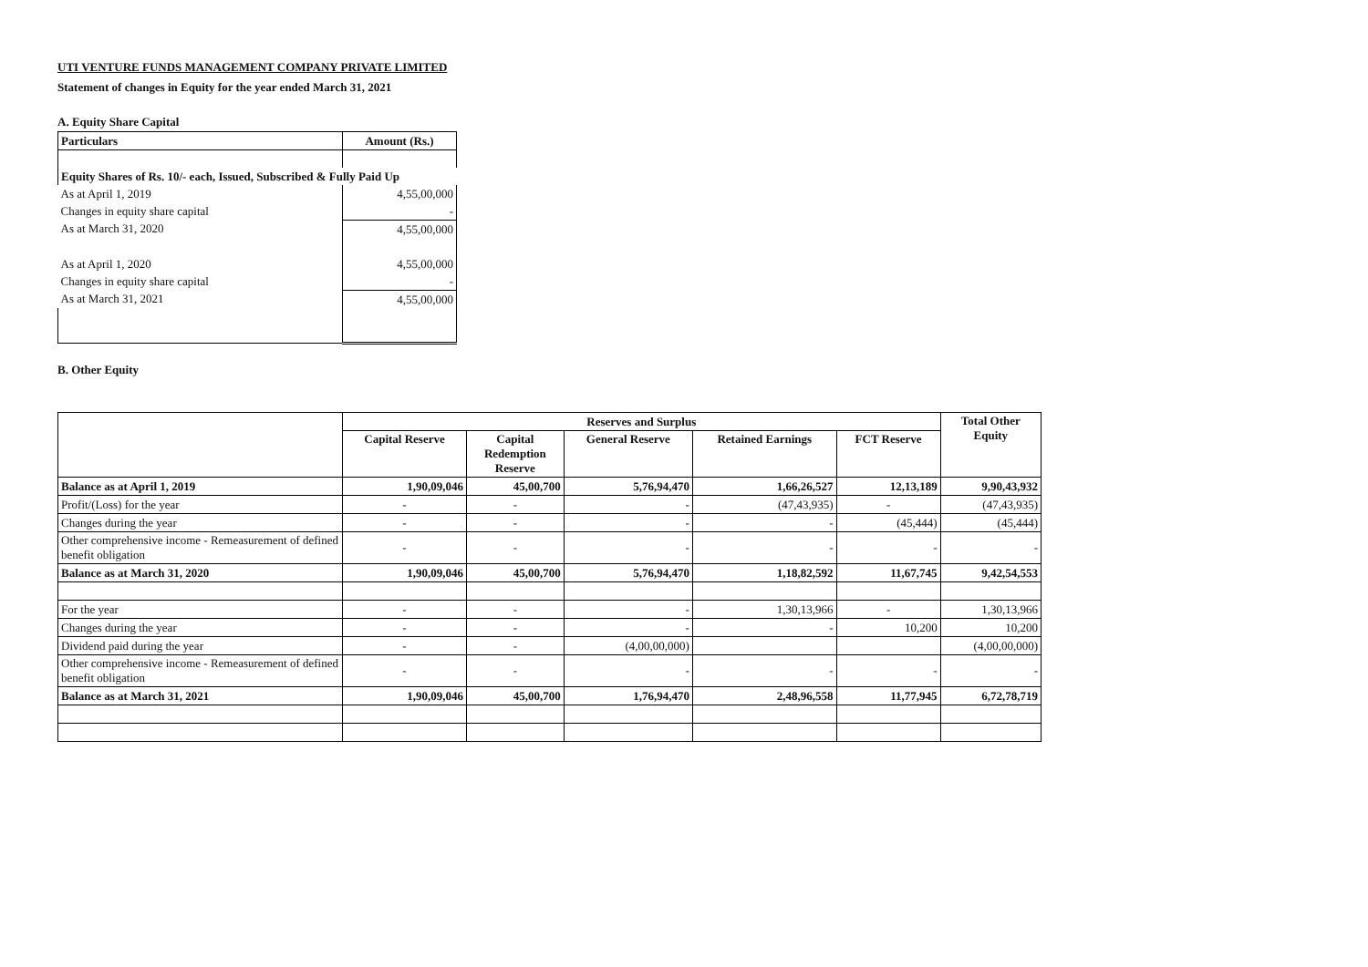UTI VENTURE FUNDS MANAGEMENT COMPANY PRIVATE LIMITED
Statement of changes in Equity for the year ended March 31, 2021
A. Equity Share Capital
| Particulars | Amount (Rs.) |
| Equity Shares of Rs. 10/- each, Issued, Subscribed & Fully Paid Up | |
| As at April 1, 2019 | 4,55,00,000 |
| Changes in equity share capital | - |
| As at March 31, 2020 | 4,55,00,000 |
| As at April 1, 2020 | 4,55,00,000 |
| Changes in equity share capital | - |
| As at March 31, 2021 | 4,55,00,000 |
B. Other Equity
| | Reserves and Surplus | | | | | Total Other Equity |
| --- | --- | --- | --- | --- | --- | --- |
| | Capital Reserve | Capital Redemption Reserve | General Reserve | Retained Earnings | FCT Reserve | |
| Balance as at April 1, 2019 | 1,90,09,046 | 45,00,700 | 5,76,94,470 | 1,66,26,527 | 12,13,189 | 9,90,43,932 |
| Profit/(Loss) for the year | - | - | - | (47,43,935) | - | (47,43,935) |
| Changes during the year | - | - | - | - | (45,444) | (45,444) |
| Other comprehensive income - Remeasurement of defined benefit obligation | - | - | - | - | - | - |
| Balance as at March 31, 2020 | 1,90,09,046 | 45,00,700 | 5,76,94,470 | 1,18,82,592 | 11,67,745 | 9,42,54,553 |
| For the year | - | - | - | 1,30,13,966 | - | 1,30,13,966 |
| Changes during the year | - | - | - | - | 10,200 | 10,200 |
| Dividend paid during the year | - | - | (4,00,00,000) | | | (4,00,00,000) |
| Other comprehensive income - Remeasurement of defined benefit obligation | - | - | - | - | - | - |
| Balance as at March 31, 2021 | 1,90,09,046 | 45,00,700 | 1,76,94,470 | 2,48,96,558 | 11,77,945 | 6,72,78,719 |